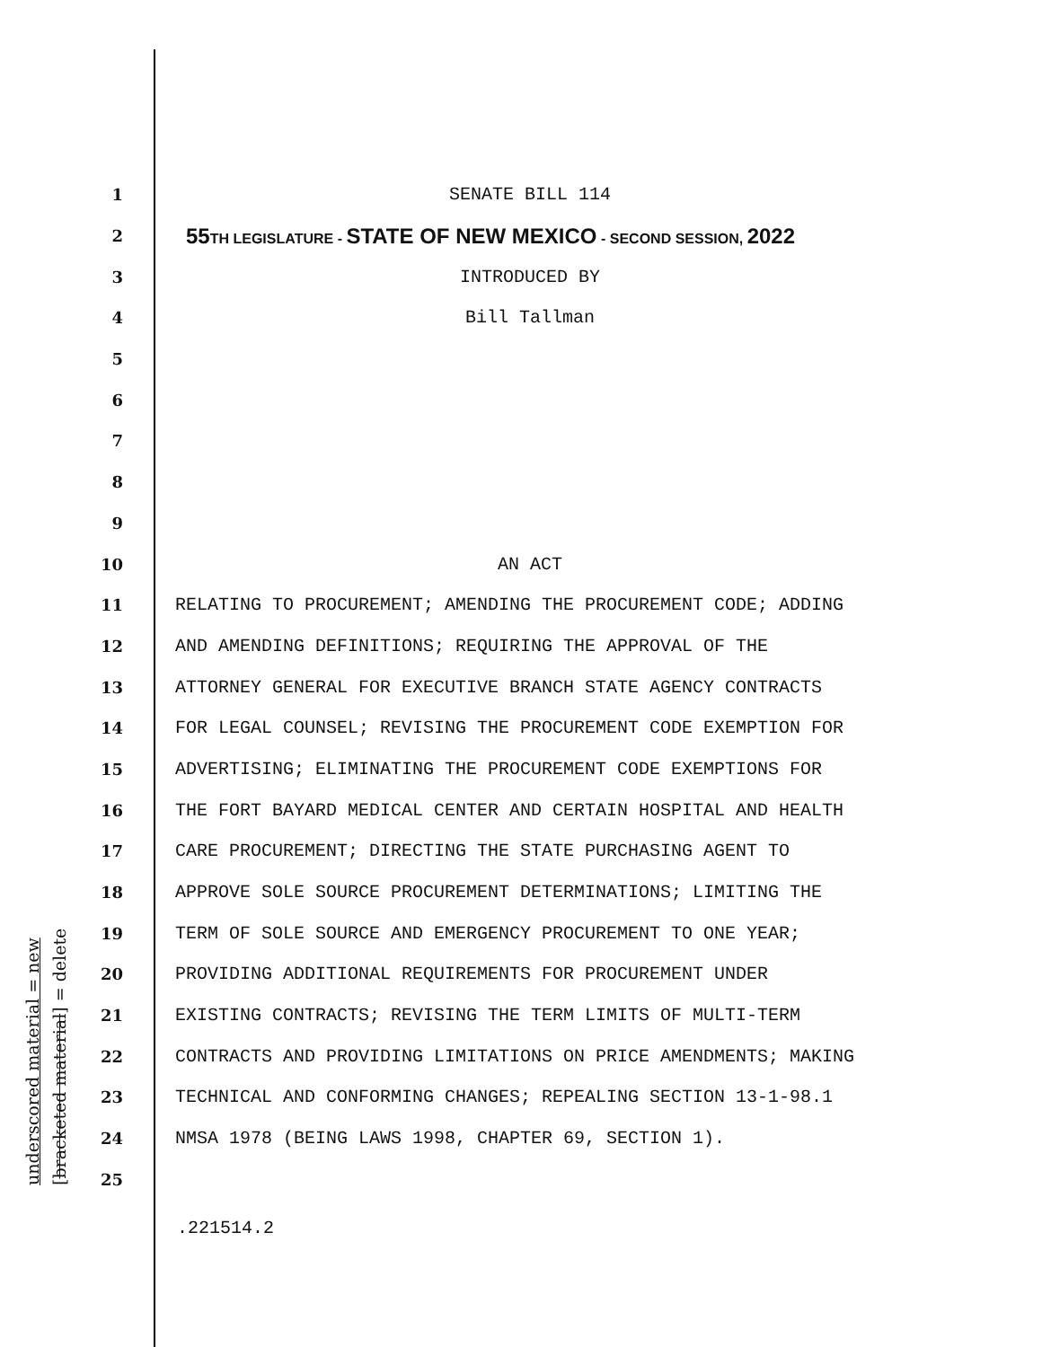underscored material = new [bracketed material] = delete
1 SENATE BILL 114
2 55TH LEGISLATURE - STATE OF NEW MEXICO - SECOND SESSION, 2022
3 INTRODUCED BY
4 Bill Tallman
5
6
7
8
9
10 AN ACT
11 RELATING TO PROCUREMENT; AMENDING THE PROCUREMENT CODE; ADDING
12 AND AMENDING DEFINITIONS; REQUIRING THE APPROVAL OF THE
13 ATTORNEY GENERAL FOR EXECUTIVE BRANCH STATE AGENCY CONTRACTS
14 FOR LEGAL COUNSEL; REVISING THE PROCUREMENT CODE EXEMPTION FOR
15 ADVERTISING; ELIMINATING THE PROCUREMENT CODE EXEMPTIONS FOR
16 THE FORT BAYARD MEDICAL CENTER AND CERTAIN HOSPITAL AND HEALTH
17 CARE PROCUREMENT; DIRECTING THE STATE PURCHASING AGENT TO
18 APPROVE SOLE SOURCE PROCUREMENT DETERMINATIONS; LIMITING THE
19 TERM OF SOLE SOURCE AND EMERGENCY PROCUREMENT TO ONE YEAR;
20 PROVIDING ADDITIONAL REQUIREMENTS FOR PROCUREMENT UNDER
21 EXISTING CONTRACTS; REVISING THE TERM LIMITS OF MULTI-TERM
22 CONTRACTS AND PROVIDING LIMITATIONS ON PRICE AMENDMENTS; MAKING
23 TECHNICAL AND CONFORMING CHANGES; REPEALING SECTION 13-1-98.1
24 NMSA 1978 (BEING LAWS 1998, CHAPTER 69, SECTION 1).
25
.221514.2